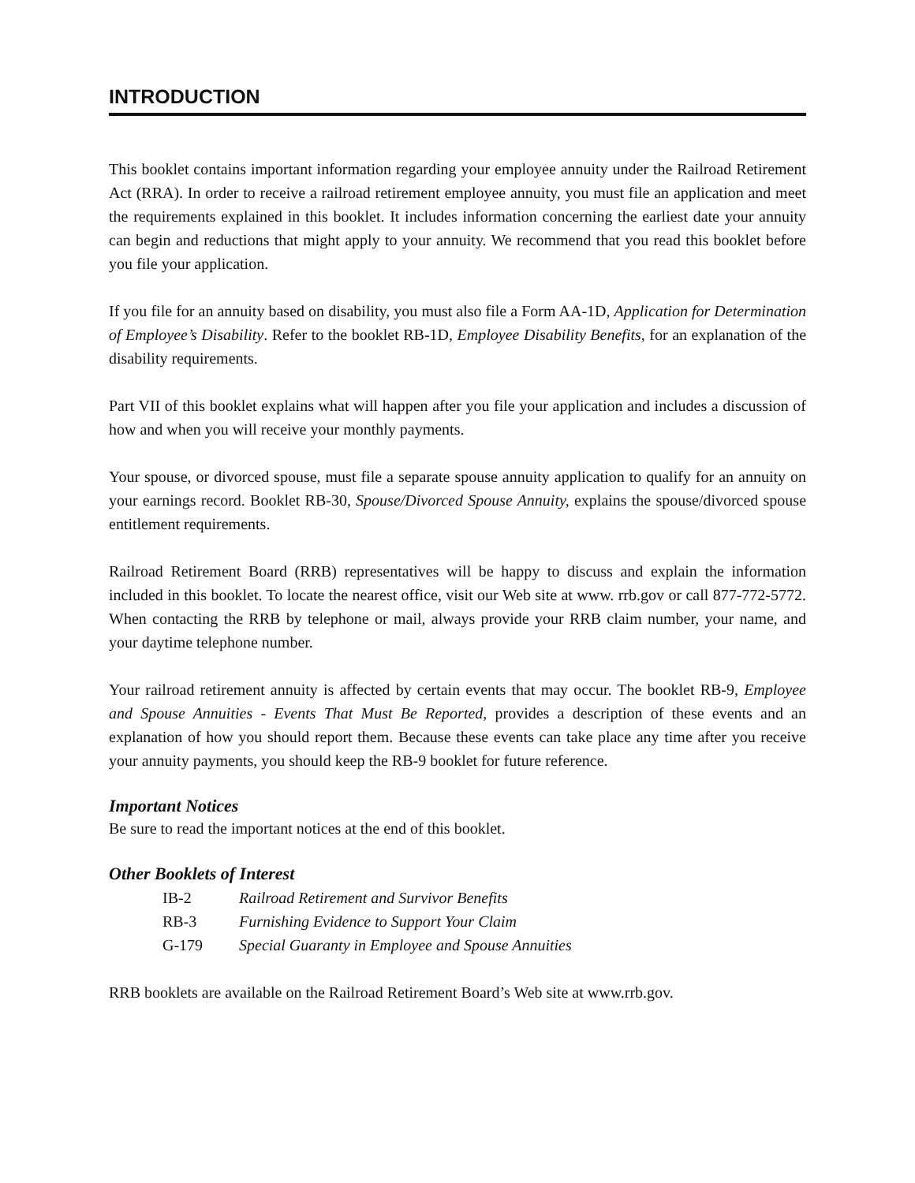INTRODUCTION
This booklet contains important information regarding your employee annuity under the Railroad Retirement Act (RRA). In order to receive a railroad retirement employee annuity, you must file an application and meet the requirements explained in this booklet. It includes information concerning the earliest date your annuity can begin and reductions that might apply to your annuity. We recommend that you read this booklet before you file your application.
If you file for an annuity based on disability, you must also file a Form AA-1D, Application for Determination of Employee’s Disability. Refer to the booklet RB-1D, Employee Disability Benefits, for an explanation of the disability requirements.
Part VII of this booklet explains what will happen after you file your application and includes a discussion of how and when you will receive your monthly payments.
Your spouse, or divorced spouse, must file a separate spouse annuity application to qualify for an annuity on your earnings record. Booklet RB-30, Spouse/Divorced Spouse Annuity, explains the spouse/divorced spouse entitlement requirements.
Railroad Retirement Board (RRB) representatives will be happy to discuss and explain the information included in this booklet. To locate the nearest office, visit our Web site at www. rrb.gov or call 877-772-5772. When contacting the RRB by telephone or mail, always provide your RRB claim number, your name, and your daytime telephone number.
Your railroad retirement annuity is affected by certain events that may occur. The booklet RB-9, Employee and Spouse Annuities - Events That Must Be Reported, provides a description of these events and an explanation of how you should report them. Because these events can take place any time after you receive your annuity payments, you should keep the RB-9 booklet for future reference.
Important Notices
Be sure to read the important notices at the end of this booklet.
Other Booklets of Interest
IB-2 Railroad Retirement and Survivor Benefits
RB-3 Furnishing Evidence to Support Your Claim
G-179 Special Guaranty in Employee and Spouse Annuities
RRB booklets are available on the Railroad Retirement Board’s Web site at www.rrb.gov.